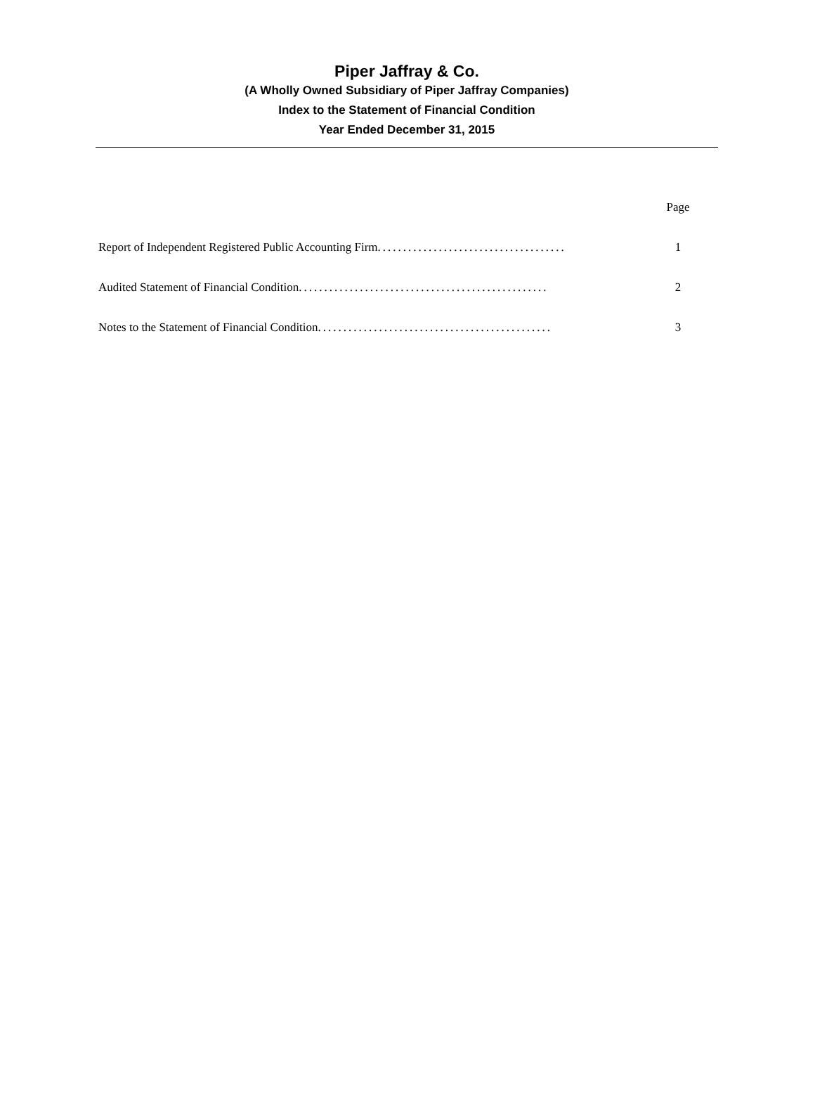Piper Jaffray & Co.
(A Wholly Owned Subsidiary of Piper Jaffray Companies)
Index to the Statement of Financial Condition
Year Ended December 31, 2015
| | Page |
| --- | --- |
| Report of Independent Registered Public Accounting Firm ..................................... | 1 |
| Audited Statement of Financial Condition ................................................. | 2 |
| Notes to the Statement of Financial Condition .............................................. | 3 |